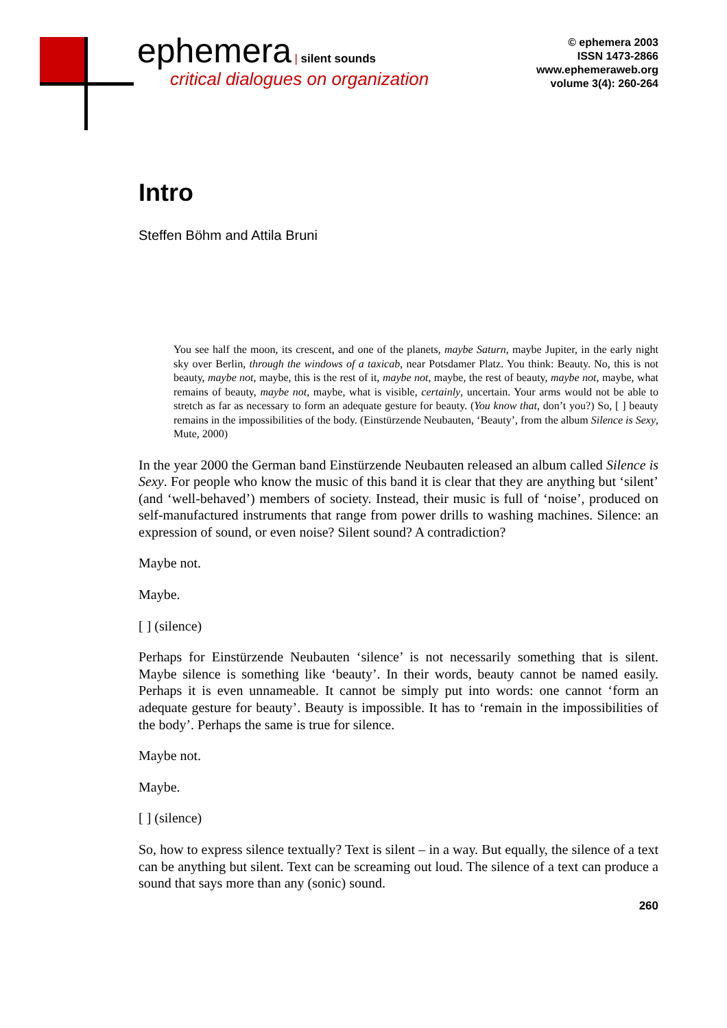ephemera | silent sounds
critical dialogues on organization
© ephemera 2003
ISSN 1473-2866
www.ephemeraweb.org
volume 3(4): 260-264
Intro
Steffen Böhm and Attila Bruni
You see half the moon, its crescent, and one of the planets, maybe Saturn, maybe Jupiter, in the early night sky over Berlin, through the windows of a taxicab, near Potsdamer Platz. You think: Beauty. No, this is not beauty, maybe not, maybe, this is the rest of it, maybe not, maybe, the rest of beauty, maybe not, maybe, what remains of beauty, maybe not, maybe, what is visible, certainly, uncertain. Your arms would not be able to stretch as far as necessary to form an adequate gesture for beauty. (You know that, don’t you?) So, [ ] beauty remains in the impossibilities of the body. (Einstürzende Neubauten, ‘Beauty’, from the album Silence is Sexy, Mute, 2000)
In the year 2000 the German band Einstürzende Neubauten released an album called Silence is Sexy. For people who know the music of this band it is clear that they are anything but ‘silent’ (and ‘well-behaved’) members of society. Instead, their music is full of ‘noise’, produced on self-manufactured instruments that range from power drills to washing machines. Silence: an expression of sound, or even noise? Silent sound? A contradiction?
Maybe not.
Maybe.
[ ] (silence)
Perhaps for Einstürzende Neubauten ‘silence’ is not necessarily something that is silent. Maybe silence is something like ‘beauty’. In their words, beauty cannot be named easily. Perhaps it is even unnameable. It cannot be simply put into words: one cannot ‘form an adequate gesture for beauty’. Beauty is impossible. It has to ‘remain in the impossibilities of the body’. Perhaps the same is true for silence.
Maybe not.
Maybe.
[ ] (silence)
So, how to express silence textually? Text is silent – in a way. But equally, the silence of a text can be anything but silent. Text can be screaming out loud. The silence of a text can produce a sound that says more than any (sonic) sound.
260